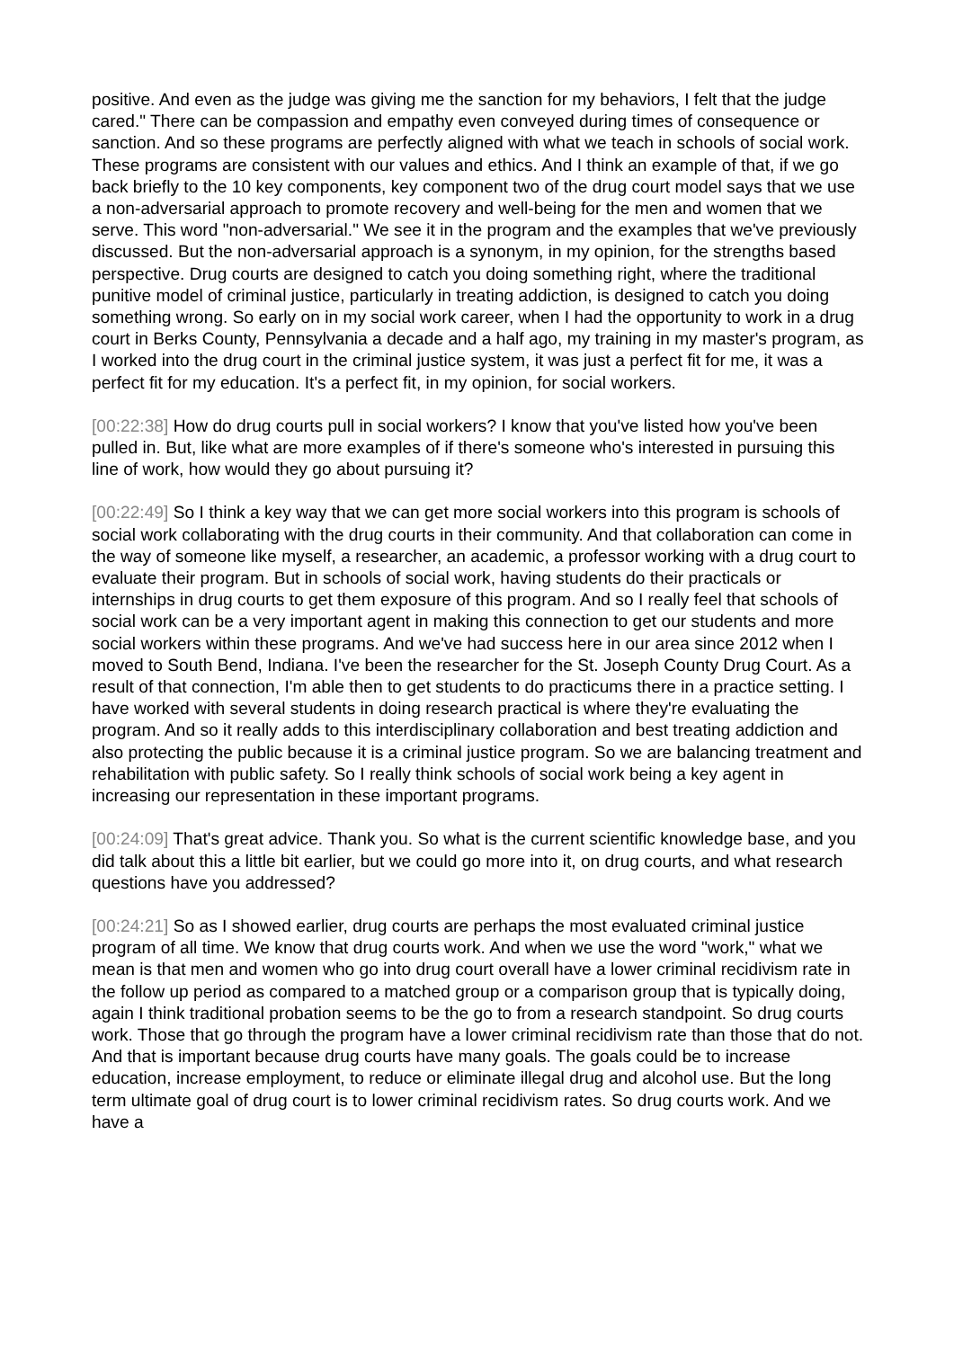positive. And even as the judge was giving me the sanction for my behaviors, I felt that the judge cared." There can be compassion and empathy even conveyed during times of consequence or sanction. And so these programs are perfectly aligned with what we teach in schools of social work. These programs are consistent with our values and ethics. And I think an example of that, if we go back briefly to the 10 key components, key component two of the drug court model says that we use a non-adversarial approach to promote recovery and well-being for the men and women that we serve. This word "non-adversarial." We see it in the program and the examples that we've previously discussed. But the non-adversarial approach is a synonym, in my opinion, for the strengths based perspective. Drug courts are designed to catch you doing something right, where the traditional punitive model of criminal justice, particularly in treating addiction, is designed to catch you doing something wrong. So early on in my social work career, when I had the opportunity to work in a drug court in Berks County, Pennsylvania a decade and a half ago, my training in my master's program, as I worked into the drug court in the criminal justice system, it was just a perfect fit for me, it was a perfect fit for my education. It's a perfect fit, in my opinion, for social workers.
[00:22:38] How do drug courts pull in social workers? I know that you've listed how you've been pulled in. But, like what are more examples of if there's someone who's interested in pursuing this line of work, how would they go about pursuing it?
[00:22:49] So I think a key way that we can get more social workers into this program is schools of social work collaborating with the drug courts in their community. And that collaboration can come in the way of someone like myself, a researcher, an academic, a professor working with a drug court to evaluate their program. But in schools of social work, having students do their practicals or internships in drug courts to get them exposure of this program. And so I really feel that schools of social work can be a very important agent in making this connection to get our students and more social workers within these programs. And we've had success here in our area since 2012 when I moved to South Bend, Indiana. I've been the researcher for the St. Joseph County Drug Court. As a result of that connection, I'm able then to get students to do practicums there in a practice setting. I have worked with several students in doing research practical is where they're evaluating the program. And so it really adds to this interdisciplinary collaboration and best treating addiction and also protecting the public because it is a criminal justice program. So we are balancing treatment and rehabilitation with public safety. So I really think schools of social work being a key agent in increasing our representation in these important programs.
[00:24:09] That's great advice. Thank you. So what is the current scientific knowledge base, and you did talk about this a little bit earlier, but we could go more into it, on drug courts, and what research questions have you addressed?
[00:24:21] So as I showed earlier, drug courts are perhaps the most evaluated criminal justice program of all time. We know that drug courts work. And when we use the word "work," what we mean is that men and women who go into drug court overall have a lower criminal recidivism rate in the follow up period as compared to a matched group or a comparison group that is typically doing, again I think traditional probation seems to be the go to from a research standpoint. So drug courts work. Those that go through the program have a lower criminal recidivism rate than those that do not. And that is important because drug courts have many goals. The goals could be to increase education, increase employment, to reduce or eliminate illegal drug and alcohol use. But the long term ultimate goal of drug court is to lower criminal recidivism rates. So drug courts work. And we have a